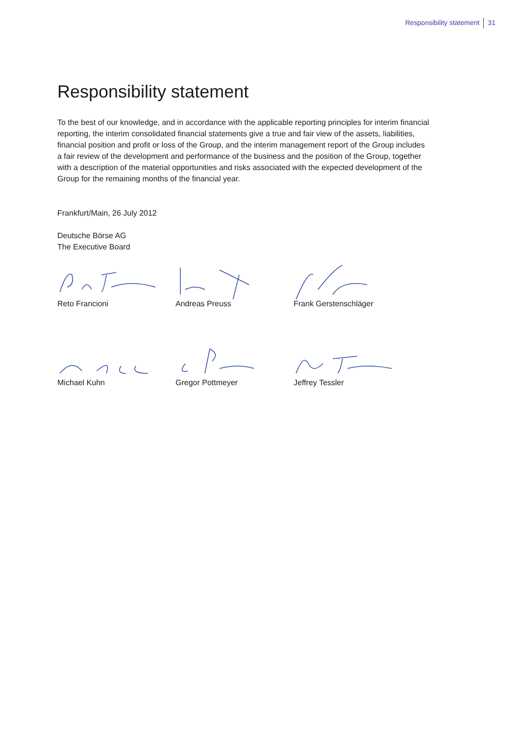Responsibility statement 31
Responsibility statement
To the best of our knowledge, and in accordance with the applicable reporting principles for interim financial reporting, the interim consolidated financial statements give a true and fair view of the assets, liabilities, financial position and profit or loss of the Group, and the interim management report of the Group includes a fair review of the development and performance of the business and the position of the Group, together with a description of the material opportunities and risks associated with the expected development of the Group for the remaining months of the financial year.
Frankfurt/Main, 26 July 2012
Deutsche Börse AG
The Executive Board
Reto Francioni
Andreas Preuss
Frank Gerstenschläger
Michael Kuhn
Gregor Pottmeyer
Jeffrey Tessler